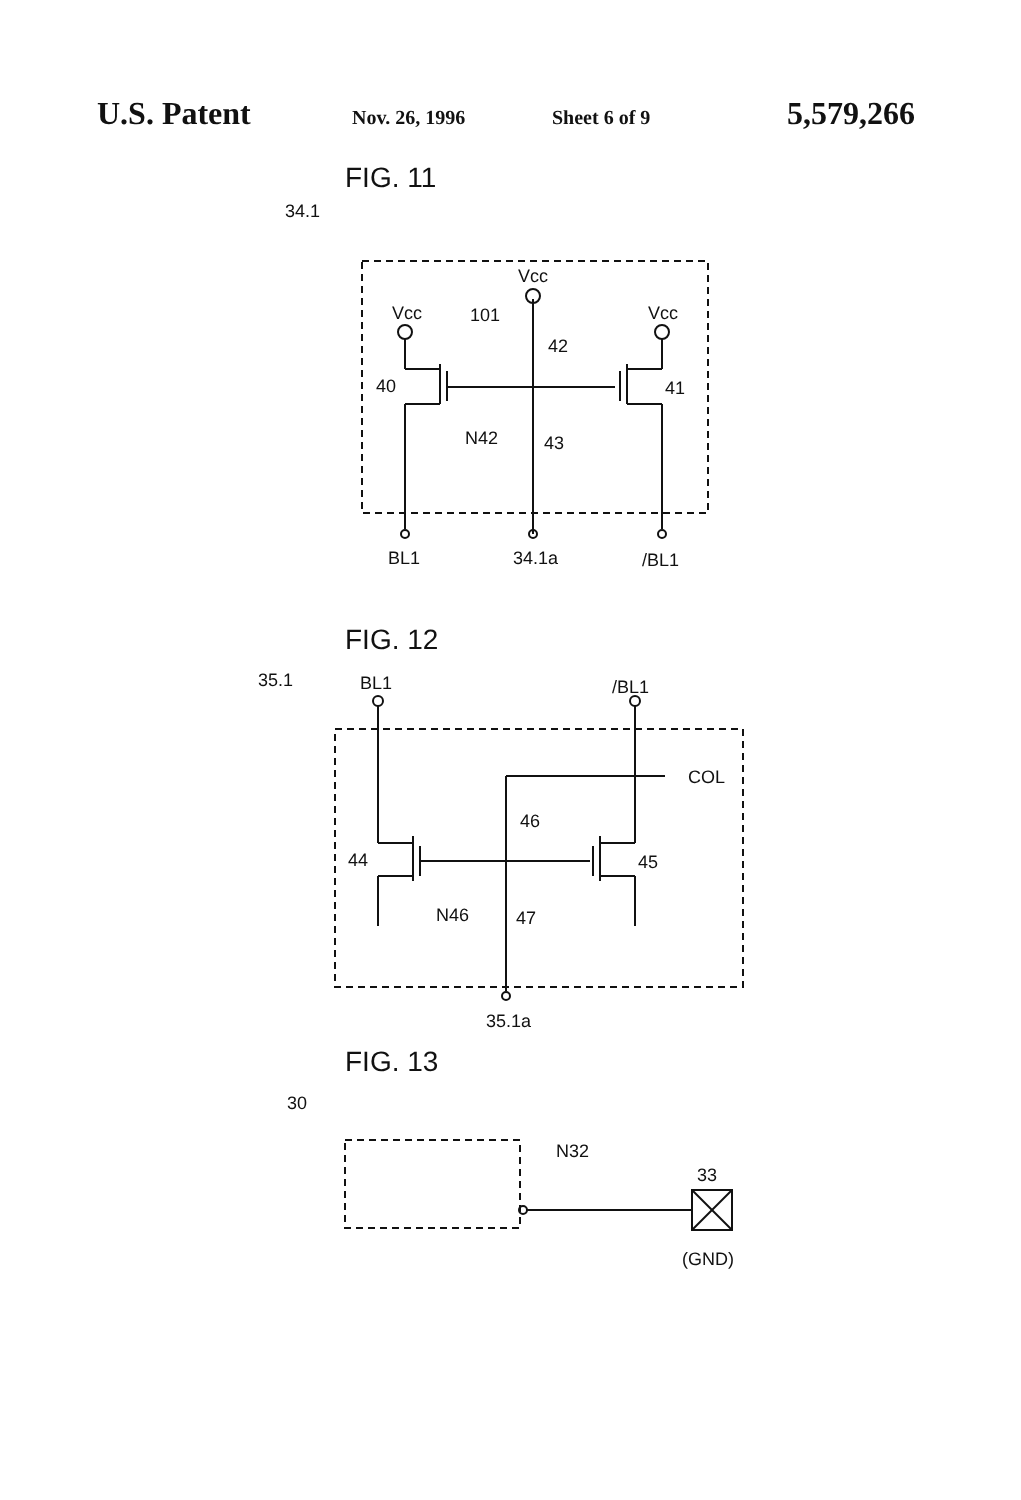U.S. Patent Nov. 26, 1996 Sheet 6 of 9 5,579,266
FIG. 11
Vcc
Vcc
Vcc
34.1
101
42
40
41
N42
43
BL1
34.1a
/BL1
FIG. 12
35.1
BL1
/BL1
COL
46
44
45
N46
47
35.1a
FIG. 13
30
N32
33
(GND)